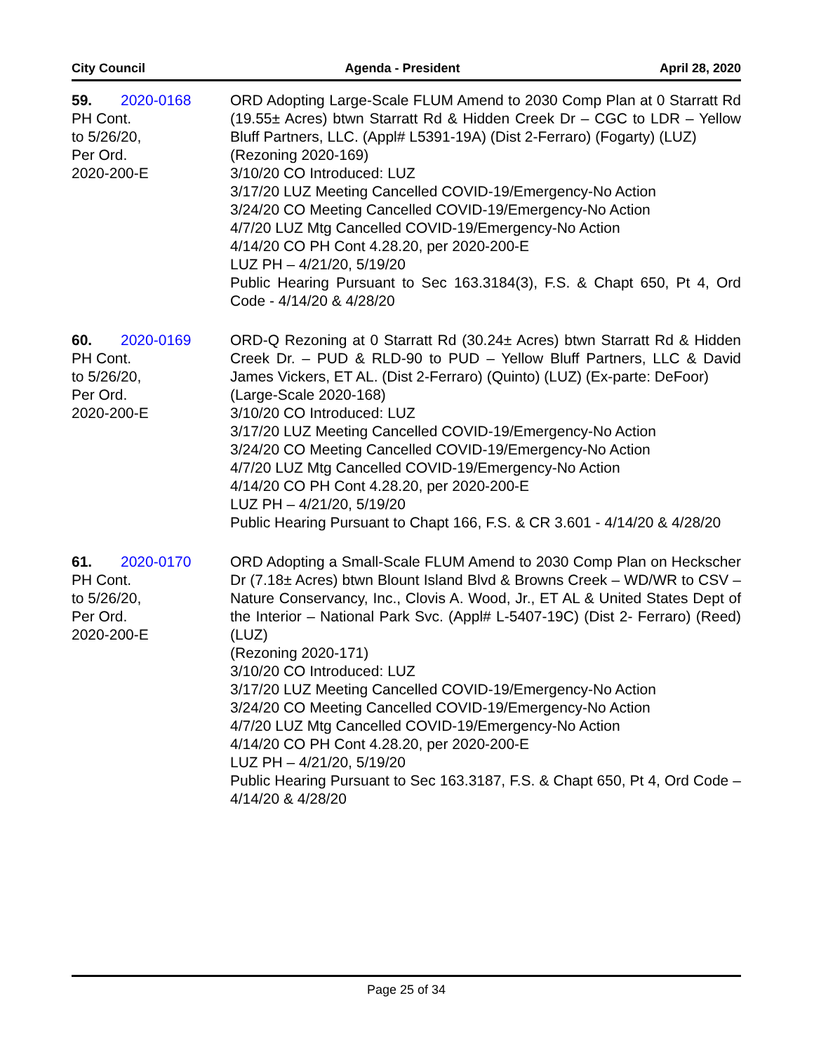City Council Agenda - President April 28, 2020
59. 2020-0168
PH Cont.
to 5/26/20,
Per Ord.
2020-200-E
ORD Adopting Large-Scale FLUM Amend to 2030 Comp Plan at 0 Starratt Rd (19.55± Acres) btwn Starratt Rd & Hidden Creek Dr – CGC to LDR – Yellow Bluff Partners, LLC. (Appl# L5391-19A) (Dist 2-Ferraro) (Fogarty) (LUZ)
(Rezoning 2020-169)
3/10/20 CO Introduced: LUZ
3/17/20 LUZ Meeting Cancelled COVID-19/Emergency-No Action
3/24/20 CO Meeting Cancelled COVID-19/Emergency-No Action
4/7/20 LUZ Mtg Cancelled COVID-19/Emergency-No Action
4/14/20 CO PH Cont 4.28.20, per 2020-200-E
LUZ PH – 4/21/20, 5/19/20
Public Hearing Pursuant to Sec 163.3184(3), F.S. & Chapt 650, Pt 4, Ord Code - 4/14/20 & 4/28/20
60. 2020-0169
PH Cont.
to 5/26/20,
Per Ord.
2020-200-E
ORD-Q Rezoning at 0 Starratt Rd (30.24± Acres) btwn Starratt Rd & Hidden Creek Dr. – PUD & RLD-90 to PUD – Yellow Bluff Partners, LLC & David James Vickers, ET AL. (Dist 2-Ferraro) (Quinto) (LUZ) (Ex-parte: DeFoor)
(Large-Scale 2020-168)
3/10/20 CO Introduced: LUZ
3/17/20 LUZ Meeting Cancelled COVID-19/Emergency-No Action
3/24/20 CO Meeting Cancelled COVID-19/Emergency-No Action
4/7/20 LUZ Mtg Cancelled COVID-19/Emergency-No Action
4/14/20 CO PH Cont 4.28.20, per 2020-200-E
LUZ PH – 4/21/20, 5/19/20
Public Hearing Pursuant to Chapt 166, F.S. & CR 3.601 - 4/14/20 & 4/28/20
61. 2020-0170
PH Cont.
to 5/26/20,
Per Ord.
2020-200-E
ORD Adopting a Small-Scale FLUM Amend to 2030 Comp Plan on Heckscher Dr (7.18± Acres) btwn Blount Island Blvd & Browns Creek – WD/WR to CSV – Nature Conservancy, Inc., Clovis A. Wood, Jr., ET AL & United States Dept of the Interior – National Park Svc. (Appl# L-5407-19C) (Dist 2- Ferraro) (Reed) (LUZ)
(Rezoning 2020-171)
3/10/20 CO Introduced: LUZ
3/17/20 LUZ Meeting Cancelled COVID-19/Emergency-No Action
3/24/20 CO Meeting Cancelled COVID-19/Emergency-No Action
4/7/20 LUZ Mtg Cancelled COVID-19/Emergency-No Action
4/14/20 CO PH Cont 4.28.20, per 2020-200-E
LUZ PH – 4/21/20, 5/19/20
Public Hearing Pursuant to Sec 163.3187, F.S. & Chapt 650, Pt 4, Ord Code – 4/14/20 & 4/28/20
Page 25 of 34